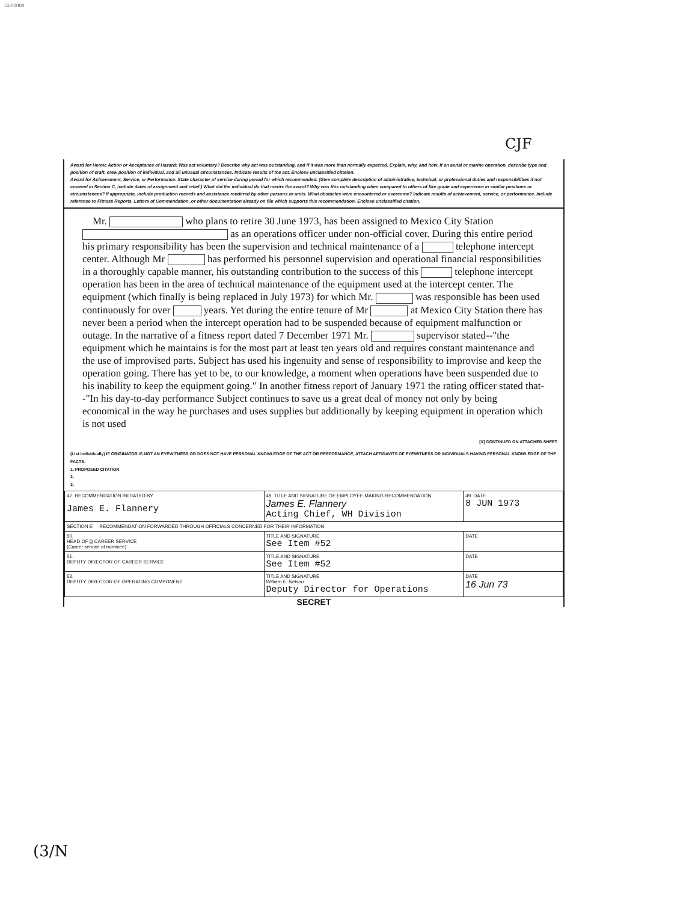14-00000
CJF
Award for Heroic Action or Acceptance of Hazard: Was act voluntary? Describe why act was outstanding, and if it was more than normally expected. Explain, why, and how. If an aerial or marine operation, describe type and position of craft, crew position of individual, and all unusual circumstances. Indicate results of the act. Enclose unclassified citation.
Award for Achievement, Service, or Performance: State character of service during period for which recommended. (Give complete description of administrative, technical, or professional duties and responsibilities if not covered in Section C, include dates of assignment and relief.) What did the individual do that merits the award? Why was this outstanding when compared to others of like grade and experience in similar positions or circumstances? If appropriate, include production records and assistance rendered by other persons or units. What obstacles were encountered or overcome? Indicate results of achievement, service, or performance. Include reference to Fitness Reports, Letters of Commendation, or other documentation already on file which supports this recommendation. Enclose unclassified citation.
Mr. who plans to retire 30 June 1973, has been assigned to Mexico City Station as an operations officer under non-official cover. During this entire period his primary responsibility has been the supervision and technical maintenance of a telephone intercept center. Although Mr has performed his personnel supervision and operational financial responsibilities in a thoroughly capable manner, his outstanding contribution to the success of this telephone intercept operation has been in the area of technical maintenance of the equipment used at the intercept center. The equipment (which finally is being replaced in July 1973) for which Mr. was responsible has been used continuously for over years. Yet during the entire tenure of Mr at Mexico City Station there has never been a period when the intercept operation had to be suspended because of equipment malfunction or outage. In the narrative of a fitness report dated 7 December 1971 Mr. supervisor stated--"the equipment which he maintains is for the most part at least ten years old and requires constant maintenance and the use of improvised parts. Subject has used his ingenuity and sense of responsibility to improvise and keep the operation going. There has yet to be, to our knowledge, a moment when operations have been suspended due to his inability to keep the equipment going." In another fitness report of January 1971 the rating officer stated that--"In his day-to-day performance Subject continues to save us a great deal of money not only by being economical in the way he purchases and uses supplies but additionally by keeping equipment in operation which is not used
[X] CONTINUED ON ATTACHED SHEET
(List individually) IF ORIGINATOR IS NOT AN EYEWITNESS OR DOES NOT HAVE PERSONAL KNOWLEDGE OF THE ACT OR PERFORMANCE, ATTACH AFFIDAVITS OF EYEWITNESS OR INDIVIDUALS HAVING PERSONAL KNOWLEDGE OF THE FACTS.
1. PROPOSED CITATION
2.
3.
| 47. RECOMMENDATION INITIATED BY James E. Flannery | 48. TITLE AND SIGNATURE OF EMPLOYEE MAKING RECOMMENDATION James E. Flannery Acting Chief, WH Division | 49. DATE 8 JUN 1973 |
| SECTION E RECOMMENDATION FORWARDED THROUGH OFFICIALS CONCERNED FOR THEIR INFORMATION | | |
| 50. HEAD OF D CAREER SERVICE (Career service of nominee) | TITLE AND SIGNATURE See Item #52 | DATE |
| 51. DEPUTY DIRECTOR OF CAREER SERVICE | TITLE AND SIGNATURE See Item #52 | DATE |
| 52. DEPUTY DIRECTOR OF OPERATING COMPONENT | TITLE AND SIGNATURE William E. Nelson Deputy Director for Operations | DATE 16 Jun 73 |
SECRET
(3/N